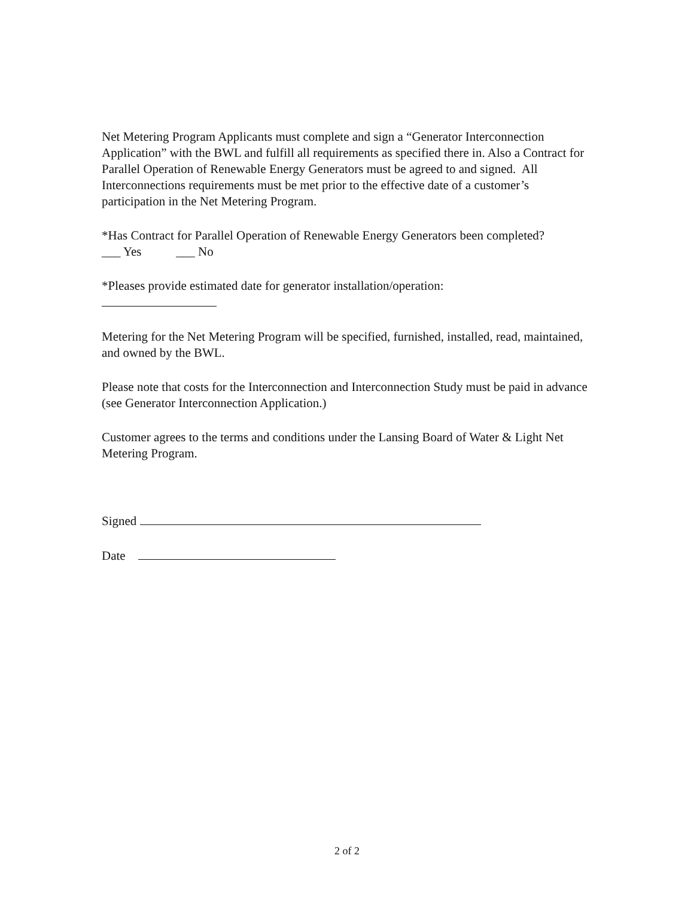Net Metering Program Applicants must complete and sign a “Generator Interconnection Application” with the BWL and fulfill all requirements as specified there in. Also a Contract for Parallel Operation of Renewable Energy Generators must be agreed to and signed. All Interconnections requirements must be met prior to the effective date of a customer’s participation in the Net Metering Program.
*Has Contract for Parallel Operation of Renewable Energy Generators been completed?
___ Yes ___ No
*Pleases provide estimated date for generator installation/operation:
Metering for the Net Metering Program will be specified, furnished, installed, read, maintained, and owned by the BWL.
Please note that costs for the Interconnection and Interconnection Study must be paid in advance (see Generator Interconnection Application.)
Customer agrees to the terms and conditions under the Lansing Board of Water & Light Net Metering Program.
Signed
Date
2 of 2